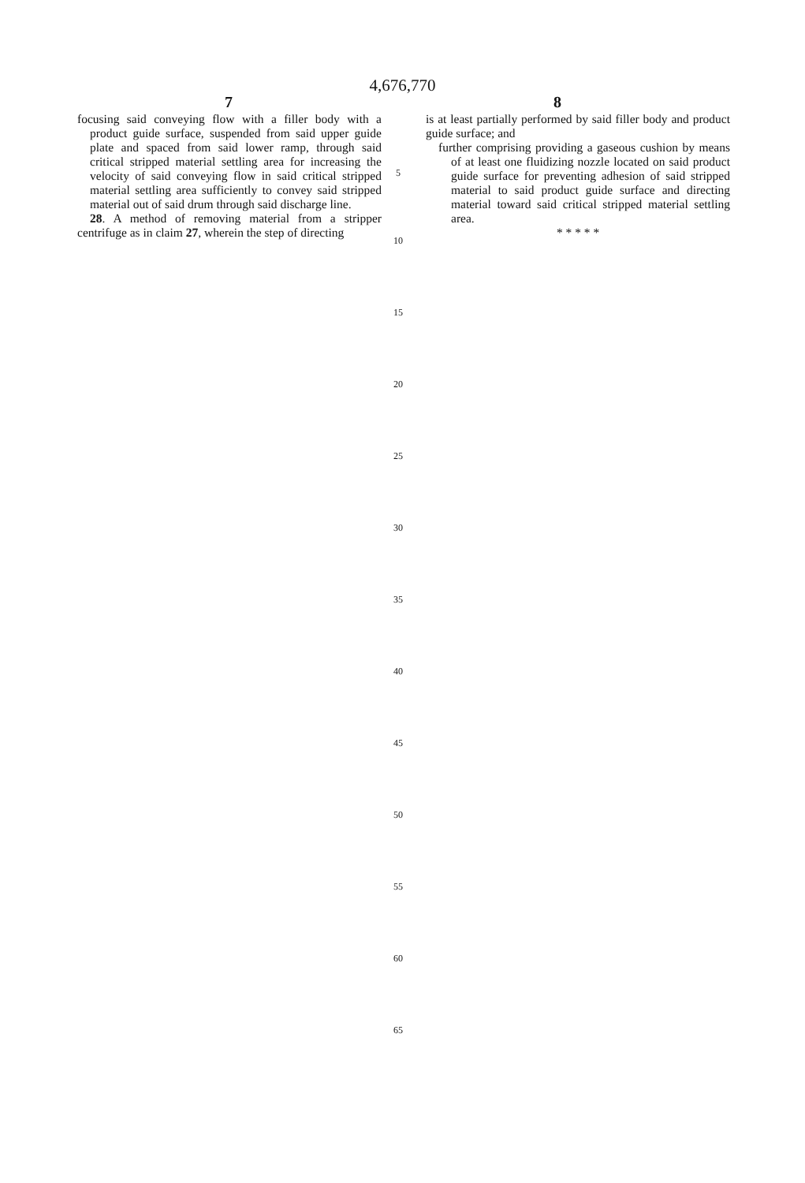4,676,770
7 8
focusing said conveying flow with a filler body with a product guide surface, suspended from said upper guide plate and spaced from said lower ramp, through said critical stripped material settling area for increasing the velocity of said conveying flow in said critical stripped material settling area sufficiently to convey said stripped material out of said drum through said discharge line.
28. A method of removing material from a stripper centrifuge as in claim 27, wherein the step of directing
5
10
15
20
25
30
35
40
45
50
55
60
65
is at least partially performed by said filler body and product guide surface; and
further comprising providing a gaseous cushion by means of at least one fluidizing nozzle located on said product guide surface for preventing adhesion of said stripped material to said product guide surface and directing material toward said critical stripped material settling area.
* * * * *